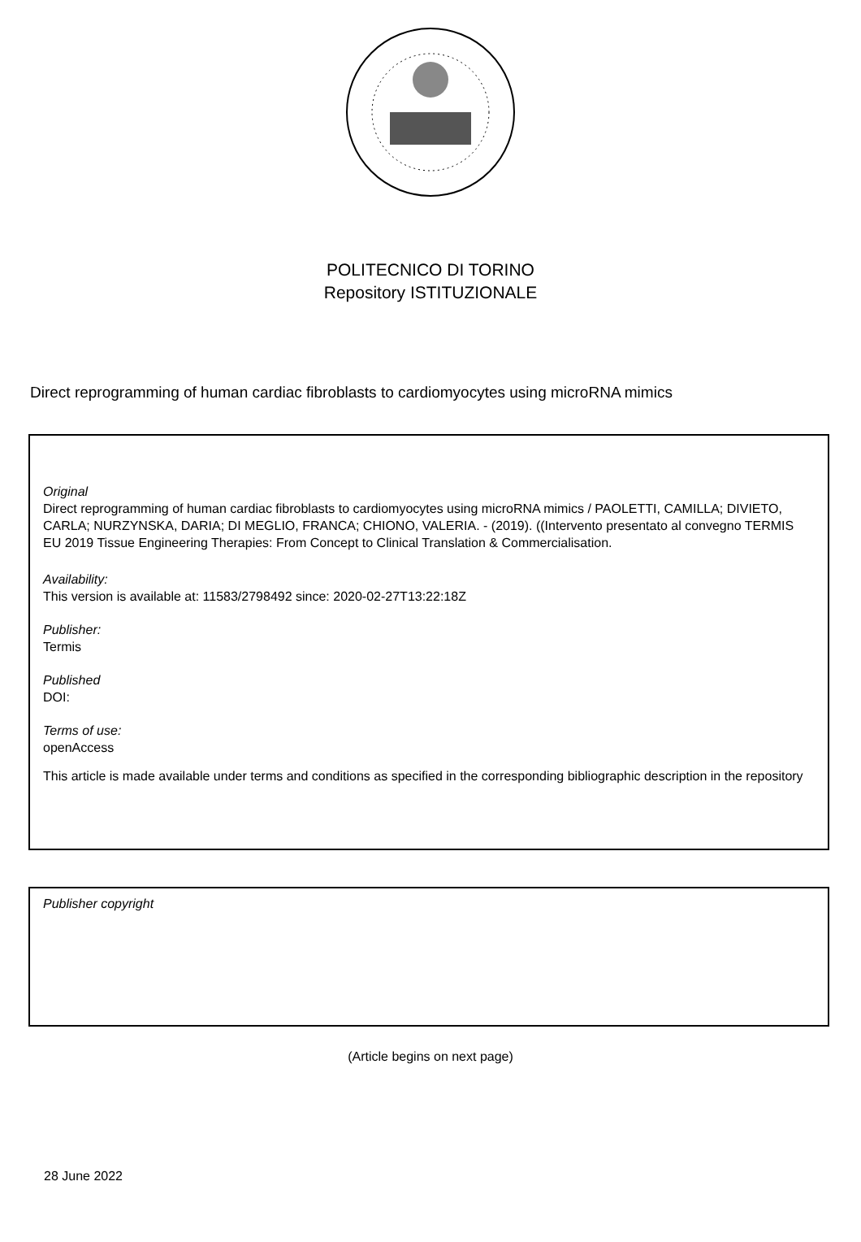POLITECNICO DI TORINO
Repository ISTITUZIONALE
Direct reprogramming of human cardiac fibroblasts to cardiomyocytes using microRNA mimics
Original
Direct reprogramming of human cardiac fibroblasts to cardiomyocytes using microRNA mimics / PAOLETTI, CAMILLA; DIVIETO, CARLA; NURZYNSKA, DARIA; DI MEGLIO, FRANCA; CHIONO, VALERIA. - (2019). ((Intervento presentato al convegno TERMIS EU 2019 Tissue Engineering Therapies: From Concept to Clinical Translation & Commercialisation.
Availability:
This version is available at: 11583/2798492 since: 2020-02-27T13:22:18Z
Publisher:
Termis
Published
DOI:
Terms of use:
openAccess
This article is made available under terms and conditions as specified in the corresponding bibliographic description in the repository
Publisher copyright
(Article begins on next page)
28 June 2022